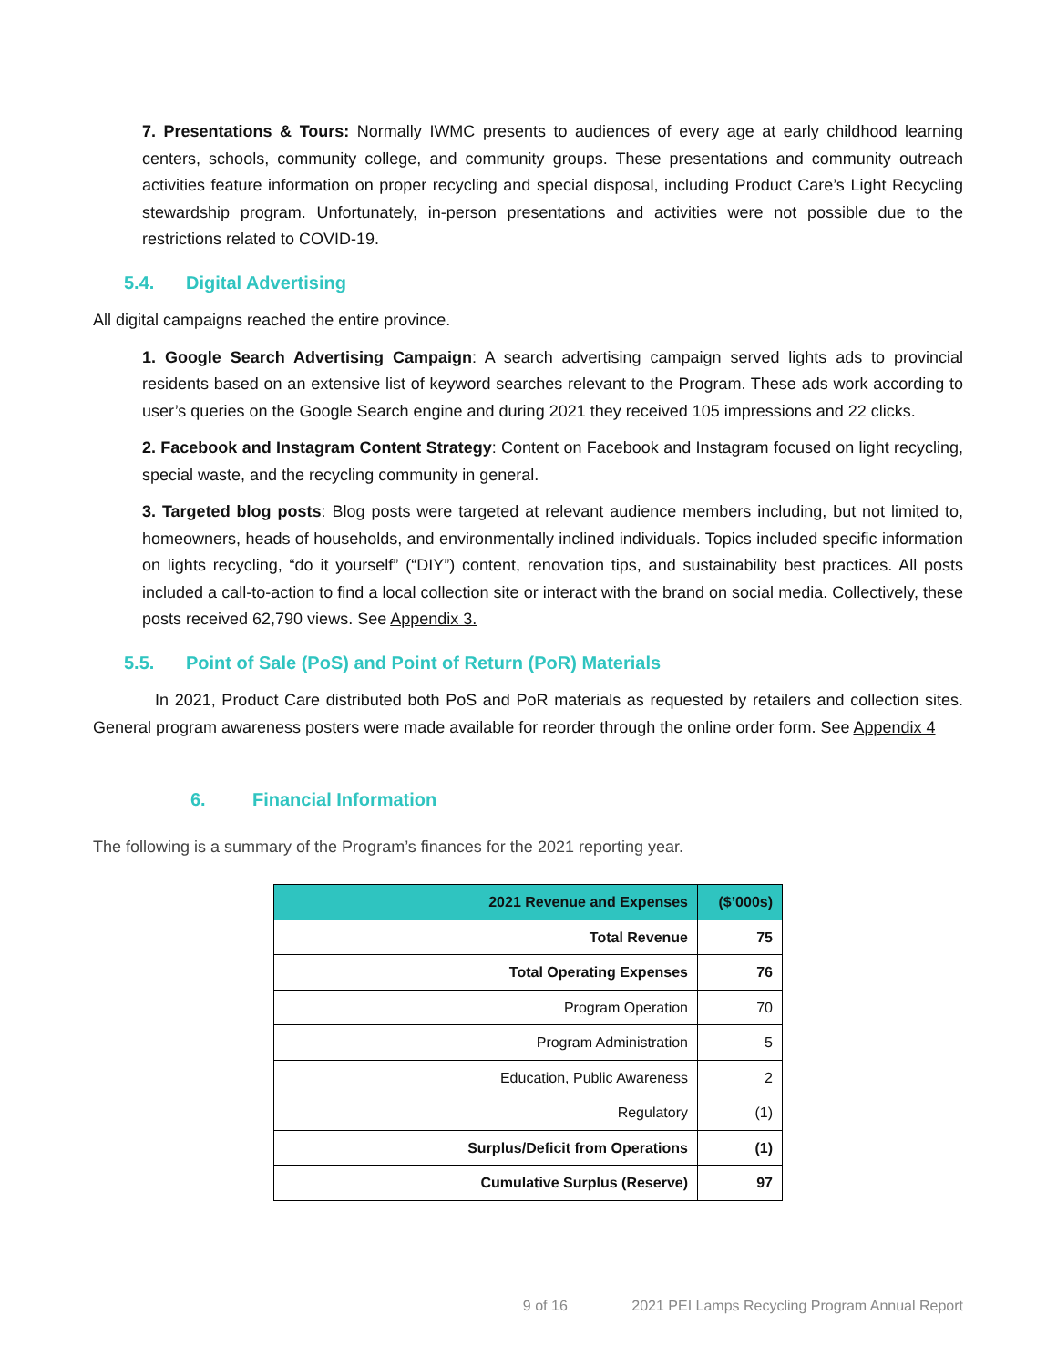7. Presentations & Tours: Normally IWMC presents to audiences of every age at early childhood learning centers, schools, community college, and community groups. These presentations and community outreach activities feature information on proper recycling and special disposal, including Product Care’s Light Recycling stewardship program. Unfortunately, in-person presentations and activities were not possible due to the restrictions related to COVID-19.
5.4. Digital Advertising
All digital campaigns reached the entire province.
1. Google Search Advertising Campaign: A search advertising campaign served lights ads to provincial residents based on an extensive list of keyword searches relevant to the Program. These ads work according to user’s queries on the Google Search engine and during 2021 they received 105 impressions and 22 clicks.
2. Facebook and Instagram Content Strategy: Content on Facebook and Instagram focused on light recycling, special waste, and the recycling community in general.
3. Targeted blog posts: Blog posts were targeted at relevant audience members including, but not limited to, homeowners, heads of households, and environmentally inclined individuals. Topics included specific information on lights recycling, “do it yourself” (“DIY”) content, renovation tips, and sustainability best practices. All posts included a call-to-action to find a local collection site or interact with the brand on social media. Collectively, these posts received 62,790 views. See Appendix 3.
5.5. Point of Sale (PoS) and Point of Return (PoR) Materials
In 2021, Product Care distributed both PoS and PoR materials as requested by retailers and collection sites. General program awareness posters were made available for reorder through the online order form. See Appendix 4
6. Financial Information
The following is a summary of the Program’s finances for the 2021 reporting year.
| 2021 Revenue and Expenses | ($’000s) |
| --- | --- |
| Total Revenue | 75 |
| Total Operating Expenses | 76 |
| Program Operation | 70 |
| Program Administration | 5 |
| Education, Public Awareness | 2 |
| Regulatory | (1) |
| Surplus/Deficit from Operations | (1) |
| Cumulative Surplus (Reserve) | 97 |
9 of 16 2021 PEI Lamps Recycling Program Annual Report